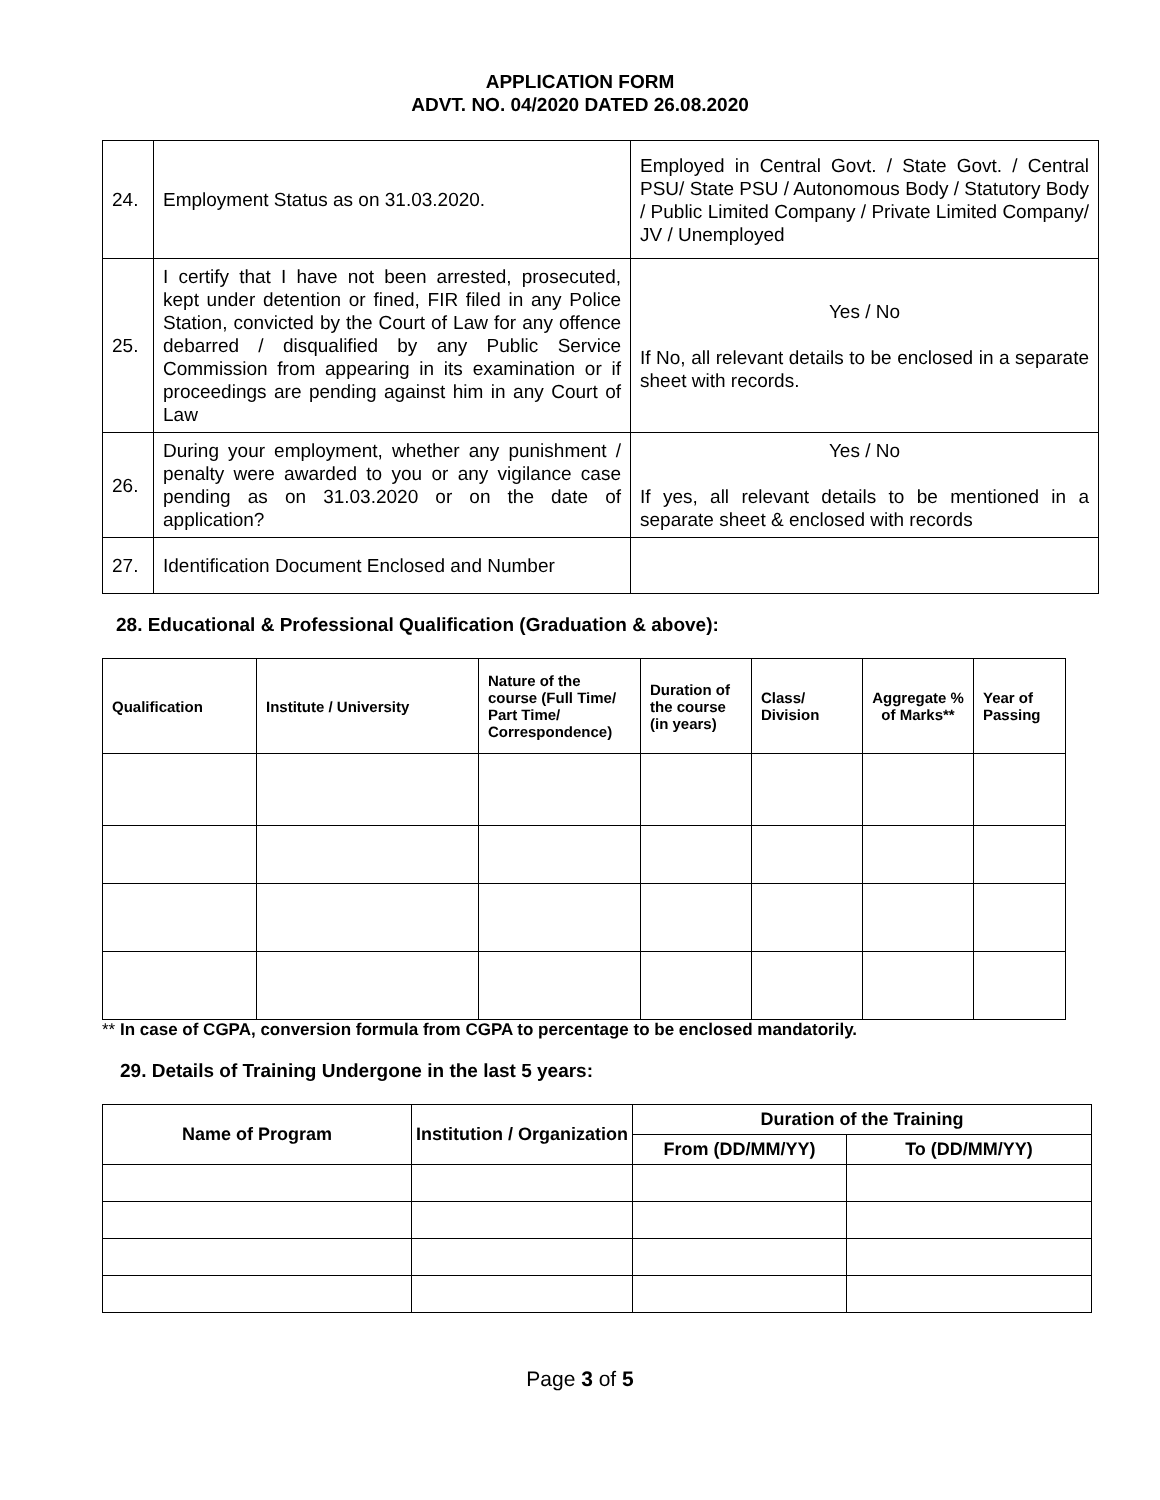APPLICATION FORM
ADVT. NO. 04/2020 DATED 26.08.2020
| 24. | Employment Status as on 31.03.2020. | Employed in Central Govt. / State Govt. / Central PSU/ State PSU / Autonomous Body / Statutory Body / Public Limited Company / Private Limited Company/ JV / Unemployed |
| 25. | I certify that I have not been arrested, prosecuted, kept under detention or fined, FIR filed in any Police Station, convicted by the Court of Law for any offence debarred / disqualified by any Public Service Commission from appearing in its examination or if proceedings are pending against him in any Court of Law | Yes / No If No, all relevant details to be enclosed in a separate sheet with records. |
| 26. | During your employment, whether any punishment / penalty were awarded to you or any vigilance case pending as on 31.03.2020 or on the date of application? | Yes / No If yes, all relevant details to be mentioned in a separate sheet & enclosed with records |
| 27. | Identification Document Enclosed and Number | |
28. Educational & Professional Qualification (Graduation & above):
| Qualification | Institute / University | Nature of the course (Full Time/ Part Time/ Correspondence) | Duration of the course (in years) | Class/ Division | Aggregate % of Marks** | Year of Passing |
| --- | --- | --- | --- | --- | --- | --- |
** In case of CGPA, conversion formula from CGPA to percentage to be enclosed mandatorily.
29. Details of Training Undergone in the last 5 years:
| Name of Program | Institution / Organization | Duration of the Training | |
| --- | --- | --- | --- |
| | | From (DD/MM/YY) | To (DD/MM/YY) |
Page 3 of 5